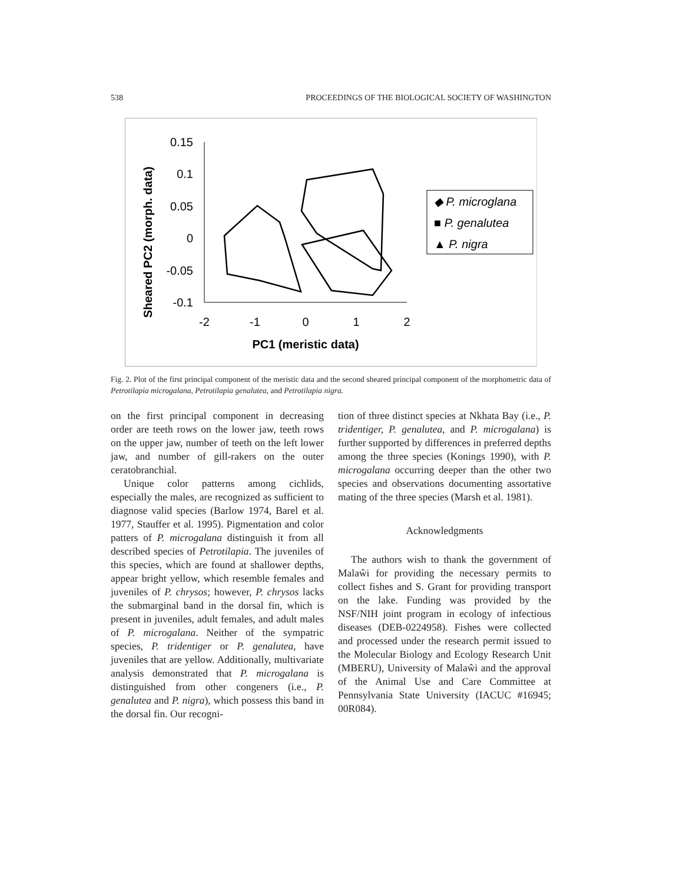538 PROCEEDINGS OF THE BIOLOGICAL SOCIETY OF WASHINGTON
Sheared PC2 (morph. data)
0.15
0.1
0.05
0
-0.05
-0.1
-2
-1
0
1
2
PC1 (meristic data)
◆ P. microglana
■ P. genalutea
▲ P. nigra
Fig. 2. Plot of the first principal component of the meristic data and the second sheared principal component of the morphometric data of Petrotilapia microgalana, Petrotilapia genalutea, and Petrotilapia nigra.
on the first principal component in decreasing order are teeth rows on the lower jaw, teeth rows on the upper jaw, number of teeth on the left lower jaw, and number of gill-rakers on the outer ceratobranchial.
Unique color patterns among cichlids, especially the males, are recognized as sufficient to diagnose valid species (Barlow 1974, Barel et al. 1977, Stauffer et al. 1995). Pigmentation and color patters of P. microgalana distinguish it from all described species of Petrotilapia. The juveniles of this species, which are found at shallower depths, appear bright yellow, which resemble females and juveniles of P. chrysos; however, P. chrysos lacks the submarginal band in the dorsal fin, which is present in juveniles, adult females, and adult males of P. microgalana. Neither of the sympatric species, P. tridentiger or P. genalutea, have juveniles that are yellow. Additionally, multivariate analysis demonstrated that P. microgalana is distinguished from other congeners (i.e., P. genalutea and P. nigra), which possess this band in the dorsal fin. Our recogni-
tion of three distinct species at Nkhata Bay (i.e., P. tridentiger, P. genalutea, and P. microgalana) is further supported by differences in preferred depths among the three species (Konings 1990), with P. microgalana occurring deeper than the other two species and observations documenting assortative mating of the three species (Marsh et al. 1981).
Acknowledgments
The authors wish to thank the government of Malaŵi for providing the necessary permits to collect fishes and S. Grant for providing transport on the lake. Funding was provided by the NSF/NIH joint program in ecology of infectious diseases (DEB-0224958). Fishes were collected and processed under the research permit issued to the Molecular Biology and Ecology Research Unit (MBERU), University of Malaŵi and the approval of the Animal Use and Care Committee at Pennsylvania State University (IACUC #16945; 00R084).